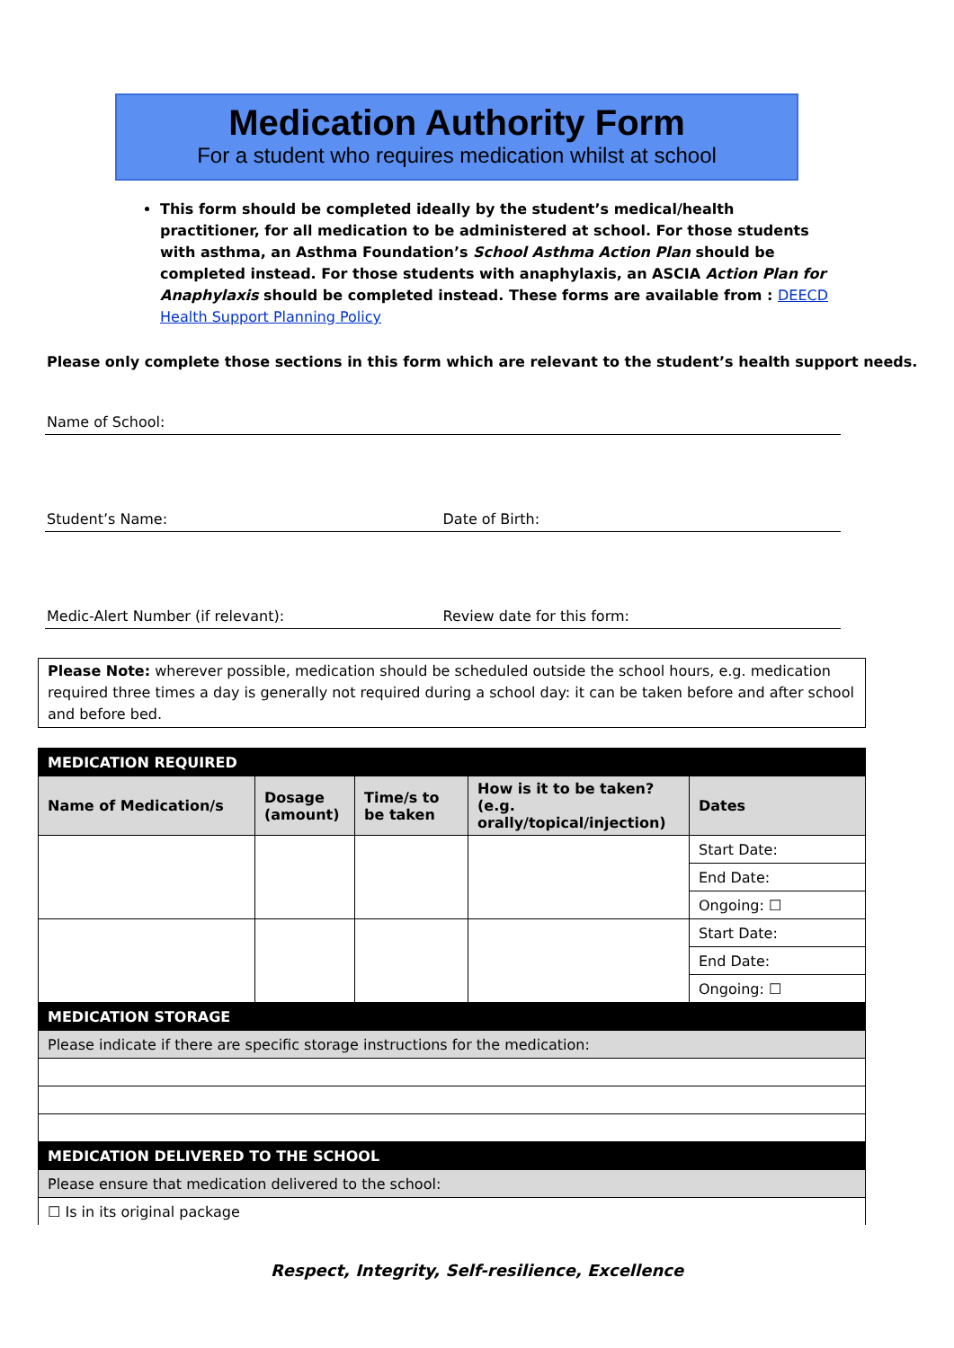Medication Authority Form
For a student who requires medication whilst at school
This form should be completed ideally by the student’s medical/health practitioner, for all medication to be administered at school. For those students with asthma, an Asthma Foundation’s School Asthma Action Plan should be completed instead. For those students with anaphylaxis, an ASCIA Action Plan for Anaphylaxis should be completed instead. These forms are available from : DEECD Health Support Planning Policy
Please only complete those sections in this form which are relevant to the student’s health support needs.
Name of School:
Student’s Name: Date of Birth:
Medic-Alert Number (if relevant):
Review date for this form:
Please Note: wherever possible, medication should be scheduled outside the school hours, e.g. medication required three times a day is generally not required during a school day: it can be taken before and after school and before bed.
| MEDICATION REQUIRED | | | | |
| Name of Medication/s | Dosage (amount) | Time/s to be taken | How is it to be taken? (e.g. orally/topical/injection) | Dates |
| | | | | Start Date: |
| | | | | End Date: |
| | | | | Ongoing: ☐ |
| | | | | Start Date: |
| | | | | End Date: |
| | | | | Ongoing: ☐ |
| MEDICATION STORAGE | | | | |
| Please indicate if there are specific storage instructions for the medication: | | | | |
| MEDICATION DELIVERED TO THE SCHOOL | | | | |
| Please ensure that medication delivered to the school: | | | | |
| ☐ Is in its original package | | | | |
Respect, Integrity, Self-resilience, Excellence